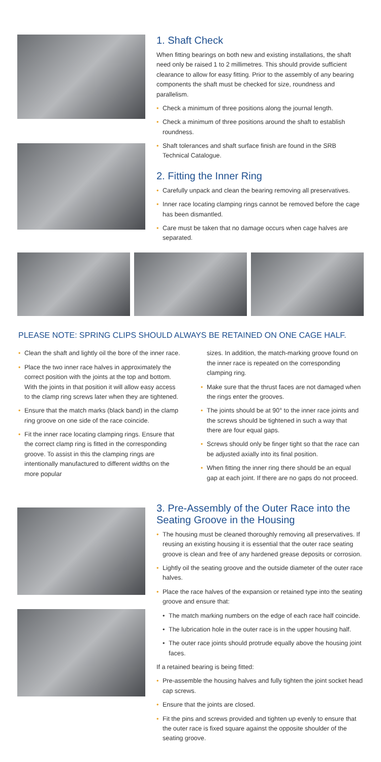1. Shaft Check
When fitting bearings on both new and existing installations, the shaft need only be raised 1 to 2 millimetres. This should provide sufficient clearance to allow for easy fitting. Prior to the assembly of any bearing components the shaft must be checked for size, roundness and parallelism.
• Check a minimum of three positions along the journal length.
• Check a minimum of three positions around the shaft to establish roundness.
• Shaft tolerances and shaft surface finish are found in the SRB Technical Catalogue.
2. Fitting the Inner Ring
• Carefully unpack and clean the bearing removing all preservatives.
• Inner race locating clamping rings cannot be removed before the cage has been dismantled.
• Care must be taken that no damage occurs when cage halves are separated.
PLEASE NOTE: SPRING CLIPS SHOULD ALWAYS BE RETAINED ON ONE CAGE HALF.
• Clean the shaft and lightly oil the bore of the inner race.
• Place the two inner race halves in approximately the correct position with the joints at the top and bottom. With the joints in that position it will allow easy access to the clamp ring screws later when they are tightened.
• Ensure that the match marks (black band) in the clamp ring groove on one side of the race coincide.
• Fit the inner race locating clamping rings. Ensure that the correct clamp ring is fitted in the corresponding groove. To assist in this the clamping rings are intentionally manufactured to different widths on the more popular
sizes. In addition, the match-marking groove found on the inner race is repeated on the corresponding clamping ring.
• Make sure that the thrust faces are not damaged when the rings enter the grooves.
• The joints should be at 90° to the inner race joints and the screws should be tightened in such a way that there are four equal gaps.
• Screws should only be finger tight so that the race can be adjusted axially into its final position.
• When fitting the inner ring there should be an equal gap at each joint. If there are no gaps do not proceed.
3. Pre-Assembly of the Outer Race into the Seating Groove in the Housing
• The housing must be cleaned thoroughly removing all preservatives. If reusing an existing housing it is essential that the outer race seating groove is clean and free of any hardened grease deposits or corrosion.
• Lightly oil the seating groove and the outside diameter of the outer race halves.
• Place the race halves of the expansion or retained type into the seating groove and ensure that:
• The match marking numbers on the edge of each race half coincide.
• The lubrication hole in the outer race is in the upper housing half.
• The outer race joints should protrude equally above the housing joint faces.
If a retained bearing is being fitted:
• Pre-assemble the housing halves and fully tighten the joint socket head cap screws.
• Ensure that the joints are closed.
• Fit the pins and screws provided and tighten up evenly to ensure that the outer race is fixed square against the opposite shoulder of the seating groove.